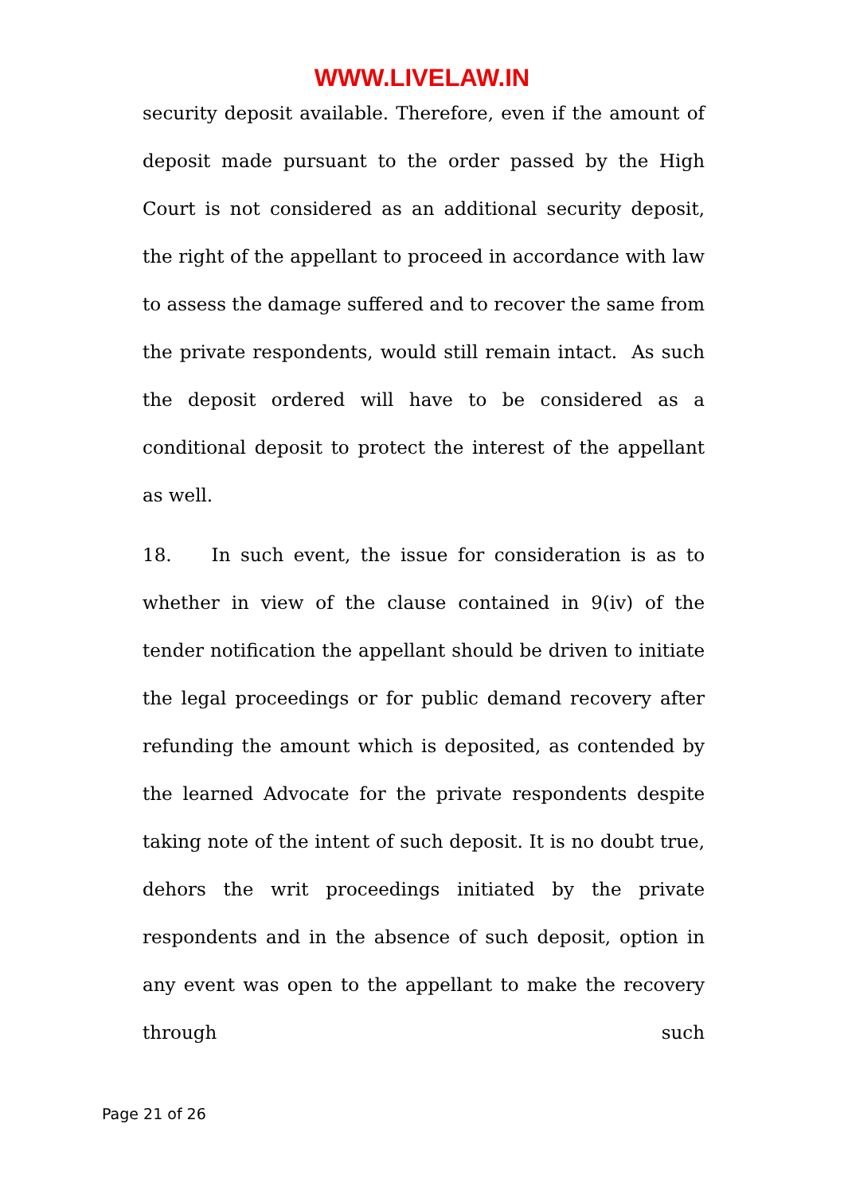WWW.LIVELAW.IN
security deposit available. Therefore, even if the amount of deposit made pursuant to the order passed by the High Court is not considered as an additional security deposit, the right of the appellant to proceed in accordance with law to assess the damage suffered and to recover the same from the private respondents, would still remain intact. As such the deposit ordered will have to be considered as a conditional deposit to protect the interest of the appellant as well.
18. In such event, the issue for consideration is as to whether in view of the clause contained in 9(iv) of the tender notification the appellant should be driven to initiate the legal proceedings or for public demand recovery after refunding the amount which is deposited, as contended by the learned Advocate for the private respondents despite taking note of the intent of such deposit. It is no doubt true, dehors the writ proceedings initiated by the private respondents and in the absence of such deposit, option in any event was open to the appellant to make the recovery through such
Page 21 of 26